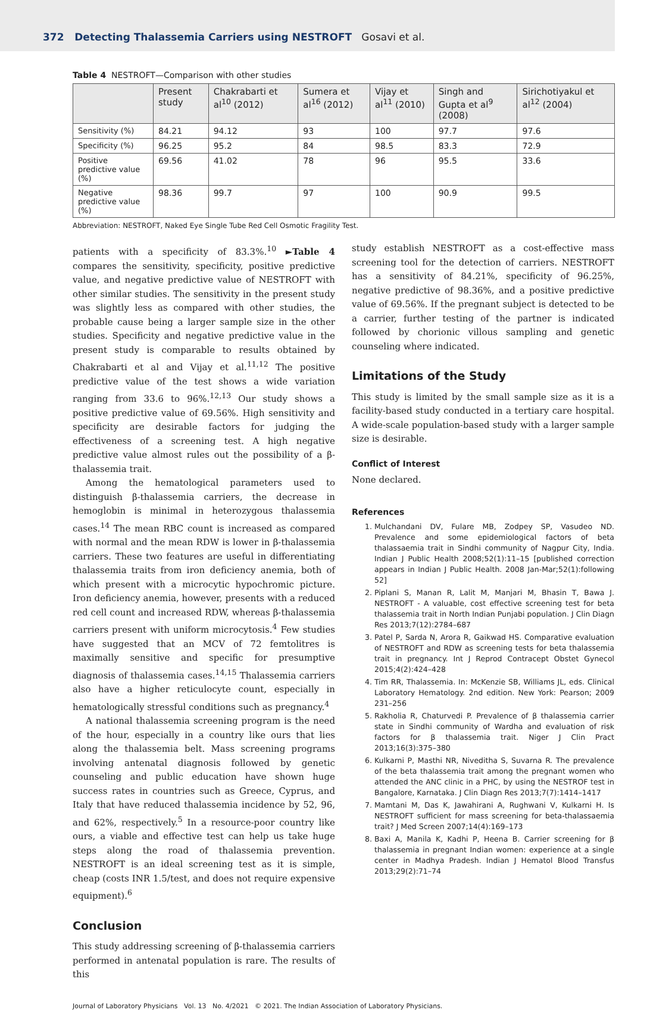372 Detecting Thalassemia Carriers using NESTROFT Gosavi et al.
Table 4 NESTROFT—Comparison with other studies
| | Present study | Chakrabarti et al<sup>10</sup> (2012) | Sumera et al<sup>16</sup> (2012) | Vijay et al<sup>11</sup> (2010) | Singh and Gupta et al<sup>9</sup> (2008) | Sirichotiyakul et al<sup>12</sup> (2004) |
| --- | --- | --- | --- | --- | --- | --- |
| Sensitivity (%) | 84.21 | 94.12 | 93 | 100 | 97.7 | 97.6 |
| Specificity (%) | 96.25 | 95.2 | 84 | 98.5 | 83.3 | 72.9 |
| Positive predictive value (%) | 69.56 | 41.02 | 78 | 96 | 95.5 | 33.6 |
| Negative predictive value (%) | 98.36 | 99.7 | 97 | 100 | 90.9 | 99.5 |
Abbreviation: NESTROFT, Naked Eye Single Tube Red Cell Osmotic Fragility Test.
patients with a specificity of 83.3%.<sup>10</sup> ►Table 4 compares the sensitivity, specificity, positive predictive value, and negative predictive value of NESTROFT with other similar studies. The sensitivity in the present study was slightly less as compared with other studies, the probable cause being a larger sample size in the other studies. Specificity and negative predictive value in the present study is comparable to results obtained by Chakrabarti et al and Vijay et al.<sup>11,12</sup> The positive predictive value of the test shows a wide variation ranging from 33.6 to 96%.<sup>12,13</sup> Our study shows a positive predictive value of 69.56%. High sensitivity and specificity are desirable factors for judging the effectiveness of a screening test. A high negative predictive value almost rules out the possibility of a β-thalassemia trait.
Among the hematological parameters used to distinguish β-thalassemia carriers, the decrease in hemoglobin is minimal in heterozygous thalassemia cases.<sup>14</sup> The mean RBC count is increased as compared with normal and the mean RDW is lower in β-thalassemia carriers. These two features are useful in differentiating thalassemia traits from iron deficiency anemia, both of which present with a microcytic hypochromic picture. Iron deficiency anemia, however, presents with a reduced red cell count and increased RDW, whereas β-thalassemia carriers present with uniform microcytosis.<sup>4</sup> Few studies have suggested that an MCV of 72 femtolitres is maximally sensitive and specific for presumptive diagnosis of thalassemia cases.<sup>14,15</sup> Thalassemia carriers also have a higher reticulocyte count, especially in hematologically stressful conditions such as pregnancy.<sup>4</sup>
A national thalassemia screening program is the need of the hour, especially in a country like ours that lies along the thalassemia belt. Mass screening programs involving antenatal diagnosis followed by genetic counseling and public education have shown huge success rates in countries such as Greece, Cyprus, and Italy that have reduced thalassemia incidence by 52, 96, and 62%, respectively.<sup>5</sup> In a resource-poor country like ours, a viable and effective test can help us take huge steps along the road of thalassemia prevention. NESTROFT is an ideal screening test as it is simple, cheap (costs INR 1.5/test, and does not require expensive equipment).<sup>6</sup>
Conclusion
This study addressing screening of β-thalassemia carriers performed in antenatal population is rare. The results of this
study establish NESTROFT as a cost-effective mass screening tool for the detection of carriers. NESTROFT has a sensitivity of 84.21%, specificity of 96.25%, negative predictive of 98.36%, and a positive predictive value of 69.56%. If the pregnant subject is detected to be a carrier, further testing of the partner is indicated followed by chorionic villous sampling and genetic counseling where indicated.
Limitations of the Study
This study is limited by the small sample size as it is a facility-based study conducted in a tertiary care hospital. A wide-scale population-based study with a larger sample size is desirable.
Conflict of Interest
None declared.
References
1. Mulchandani DV, Fulare MB, Zodpey SP, Vasudeo ND. Prevalence and some epidemiological factors of beta thalassaemia trait in Sindhi community of Nagpur City, India. Indian J Public Health 2008;52(1):11–15 [published correction appears in Indian J Public Health. 2008 Jan-Mar;52(1):following 52]
2. Piplani S, Manan R, Lalit M, Manjari M, Bhasin T, Bawa J. NESTROFT - A valuable, cost effective screening test for beta thalassemia trait in North Indian Punjabi population. J Clin Diagn Res 2013;7(12):2784–687
3. Patel P, Sarda N, Arora R, Gaikwad HS. Comparative evaluation of NESTROFT and RDW as screening tests for beta thalassemia trait in pregnancy. Int J Reprod Contracept Obstet Gynecol 2015;4(2):424–428
4. Tim RR, Thalassemia. In: McKenzie SB, Williams JL, eds. Clinical Laboratory Hematology. 2nd edition. New York: Pearson; 2009 231–256
5. Rakholia R, Chaturvedi P. Prevalence of β thalassemia carrier state in Sindhi community of Wardha and evaluation of risk factors for β thalassemia trait. Niger J Clin Pract 2013;16(3):375–380
6. Kulkarni P, Masthi NR, Niveditha S, Suvarna R. The prevalence of the beta thalassemia trait among the pregnant women who attended the ANC clinic in a PHC, by using the NESTROF test in Bangalore, Karnataka. J Clin Diagn Res 2013;7(7):1414–1417
7. Mamtani M, Das K, Jawahirani A, Rughwani V, Kulkarni H. Is NESTROFT sufficient for mass screening for beta-thalassaemia trait? J Med Screen 2007;14(4):169–173
8. Baxi A, Manila K, Kadhi P, Heena B. Carrier screening for β thalassemia in pregnant Indian women: experience at a single center in Madhya Pradesh. Indian J Hematol Blood Transfus 2013;29(2):71–74
Journal of Laboratory Physicians Vol. 13 No. 4/2021 © 2021. The Indian Association of Laboratory Physicians.